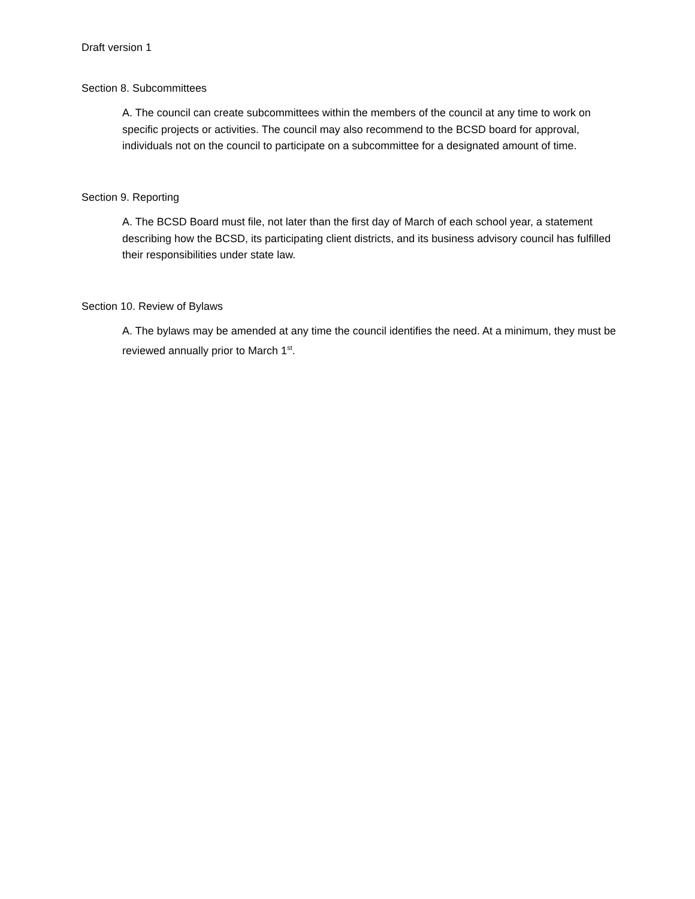Draft version 1
Section 8. Subcommittees
A. The council can create subcommittees within the members of the council at any time to work on specific projects or activities. The council may also recommend to the BCSD board for approval, individuals not on the council to participate on a subcommittee for a designated amount of time.
Section 9. Reporting
A. The BCSD Board must file, not later than the first day of March of each school year, a statement describing how the BCSD, its participating client districts, and its business advisory council has fulfilled their responsibilities under state law.
Section 10. Review of Bylaws
A. The bylaws may be amended at any time the council identifies the need. At a minimum, they must be reviewed annually prior to March 1<sup>st</sup>.